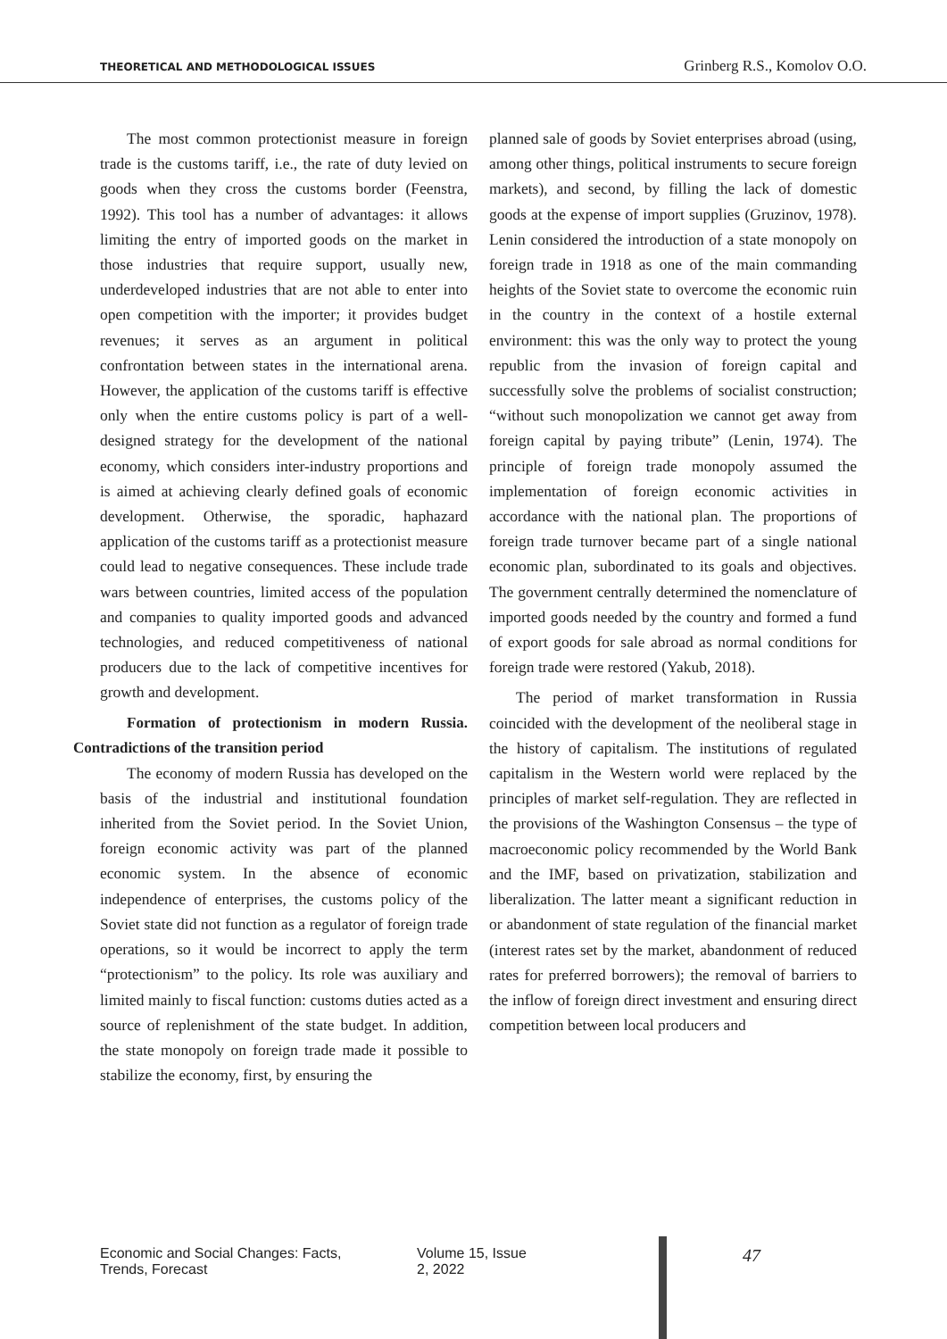THEORETICAL AND METHODOLOGICAL ISSUES Grinberg R.S., Komolov O.O.
The most common protectionist measure in foreign trade is the customs tariff, i.e., the rate of duty levied on goods when they cross the customs border (Feenstra, 1992). This tool has a number of advantages: it allows limiting the entry of imported goods on the market in those industries that require support, usually new, underdeveloped industries that are not able to enter into open competition with the importer; it provides budget revenues; it serves as an argument in political confrontation between states in the international arena. However, the application of the customs tariff is effective only when the entire customs policy is part of a well-designed strategy for the development of the national economy, which considers inter-industry proportions and is aimed at achieving clearly defined goals of economic development. Otherwise, the sporadic, haphazard application of the customs tariff as a protectionist measure could lead to negative consequences. These include trade wars between countries, limited access of the population and companies to quality imported goods and advanced technologies, and reduced competitiveness of national producers due to the lack of competitive incentives for growth and development.
Formation of protectionism in modern Russia. Contradictions of the transition period
The economy of modern Russia has developed on the basis of the industrial and institutional foundation inherited from the Soviet period. In the Soviet Union, foreign economic activity was part of the planned economic system. In the absence of economic independence of enterprises, the customs policy of the Soviet state did not function as a regulator of foreign trade operations, so it would be incorrect to apply the term “protectionism” to the policy. Its role was auxiliary and limited mainly to fiscal function: customs duties acted as a source of replenishment of the state budget. In addition, the state monopoly on foreign trade made it possible to stabilize the economy, first, by ensuring the
planned sale of goods by Soviet enterprises abroad (using, among other things, political instruments to secure foreign markets), and second, by filling the lack of domestic goods at the expense of import supplies (Gruzinov, 1978). Lenin considered the introduction of a state monopoly on foreign trade in 1918 as one of the main commanding heights of the Soviet state to overcome the economic ruin in the country in the context of a hostile external environment: this was the only way to protect the young republic from the invasion of foreign capital and successfully solve the problems of socialist construction; “without such monopolization we cannot get away from foreign capital by paying tribute” (Lenin, 1974). The principle of foreign trade monopoly assumed the implementation of foreign economic activities in accordance with the national plan. The proportions of foreign trade turnover became part of a single national economic plan, subordinated to its goals and objectives. The government centrally determined the nomenclature of imported goods needed by the country and formed a fund of export goods for sale abroad as normal conditions for foreign trade were restored (Yakub, 2018).
The period of market transformation in Russia coincided with the development of the neoliberal stage in the history of capitalism. The institutions of regulated capitalism in the Western world were replaced by the principles of market self-regulation. They are reflected in the provisions of the Washington Consensus – the type of macroeconomic policy recommended by the World Bank and the IMF, based on privatization, stabilization and liberalization. The latter meant a significant reduction in or abandonment of state regulation of the financial market (interest rates set by the market, abandonment of reduced rates for preferred borrowers); the removal of barriers to the inflow of foreign direct investment and ensuring direct competition between local producers and
Economic and Social Changes: Facts, Trends, Forecast Volume 15, Issue 2, 2022 47